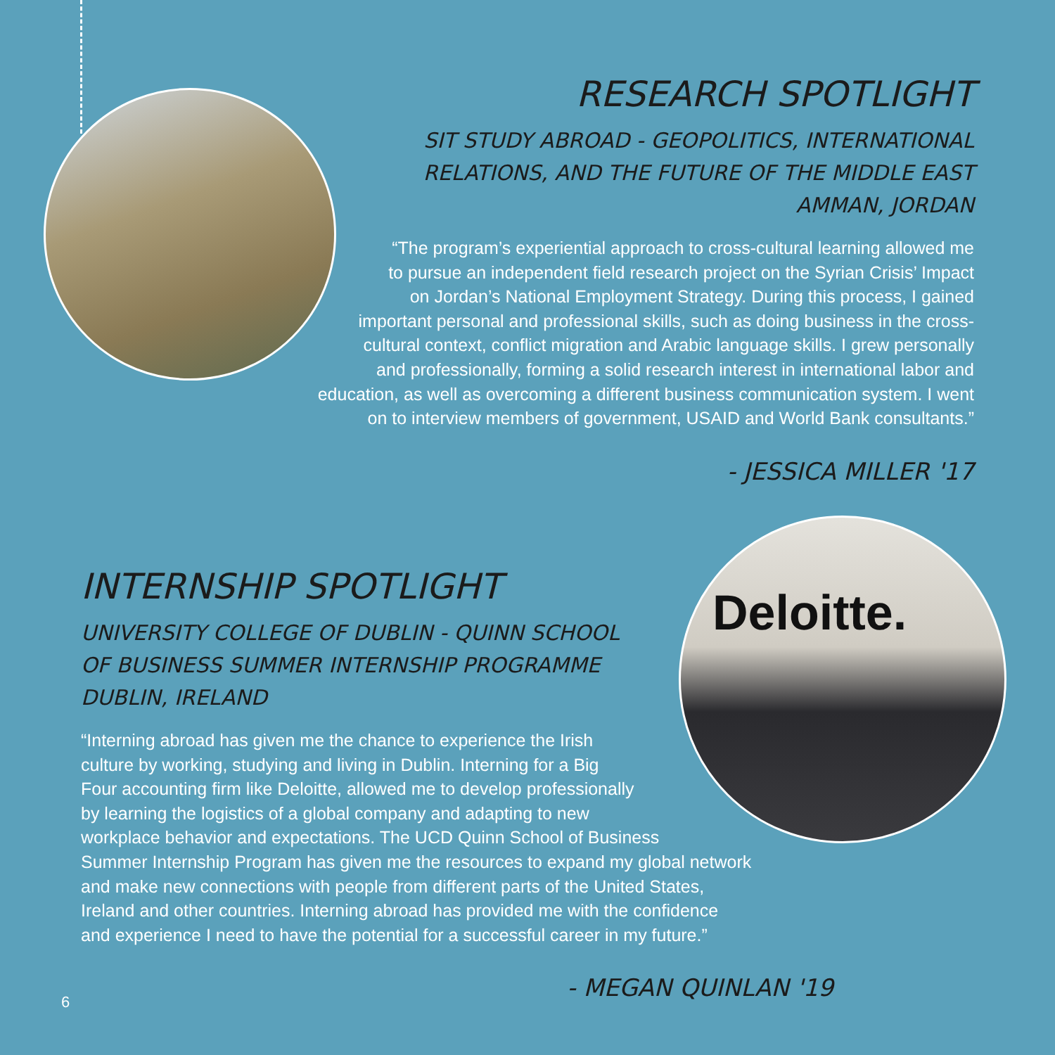Deloitte.
RESEARCH SPOTLIGHT
SIT STUDY ABROAD - GEOPOLITICS, INTERNATIONAL
RELATIONS, AND THE FUTURE OF THE MIDDLE EAST
AMMAN, JORDAN
“The program’s experiential approach to cross-cultural learning allowed me
to pursue an independent field research project on the Syrian Crisis’ Impact
on Jordan’s National Employment Strategy. During this process, I gained
important personal and professional skills, such as doing business in the cross-
cultural context, conflict migration and Arabic language skills. I grew personally
and professionally, forming a solid research interest in international labor and
education, as well as overcoming a different business communication system. I went
on to interview members of government, USAID and World Bank consultants.”
- JESSICA MILLER '17
INTERNSHIP SPOTLIGHT
UNIVERSITY COLLEGE OF DUBLIN - QUINN SCHOOL
OF BUSINESS SUMMER INTERNSHIP PROGRAMME
DUBLIN, IRELAND
“Interning abroad has given me the chance to experience the Irish
culture by working, studying and living in Dublin. Interning for a Big
Four accounting firm like Deloitte, allowed me to develop professionally
by learning the logistics of a global company and adapting to new
workplace behavior and expectations. The UCD Quinn School of Business
Summer Internship Program has given me the resources to expand my global network
and make new connections with people from different parts of the United States,
Ireland and other countries. Interning abroad has provided me with the confidence
and experience I need to have the potential for a successful career in my future.”
- MEGAN QUINLAN '19
6